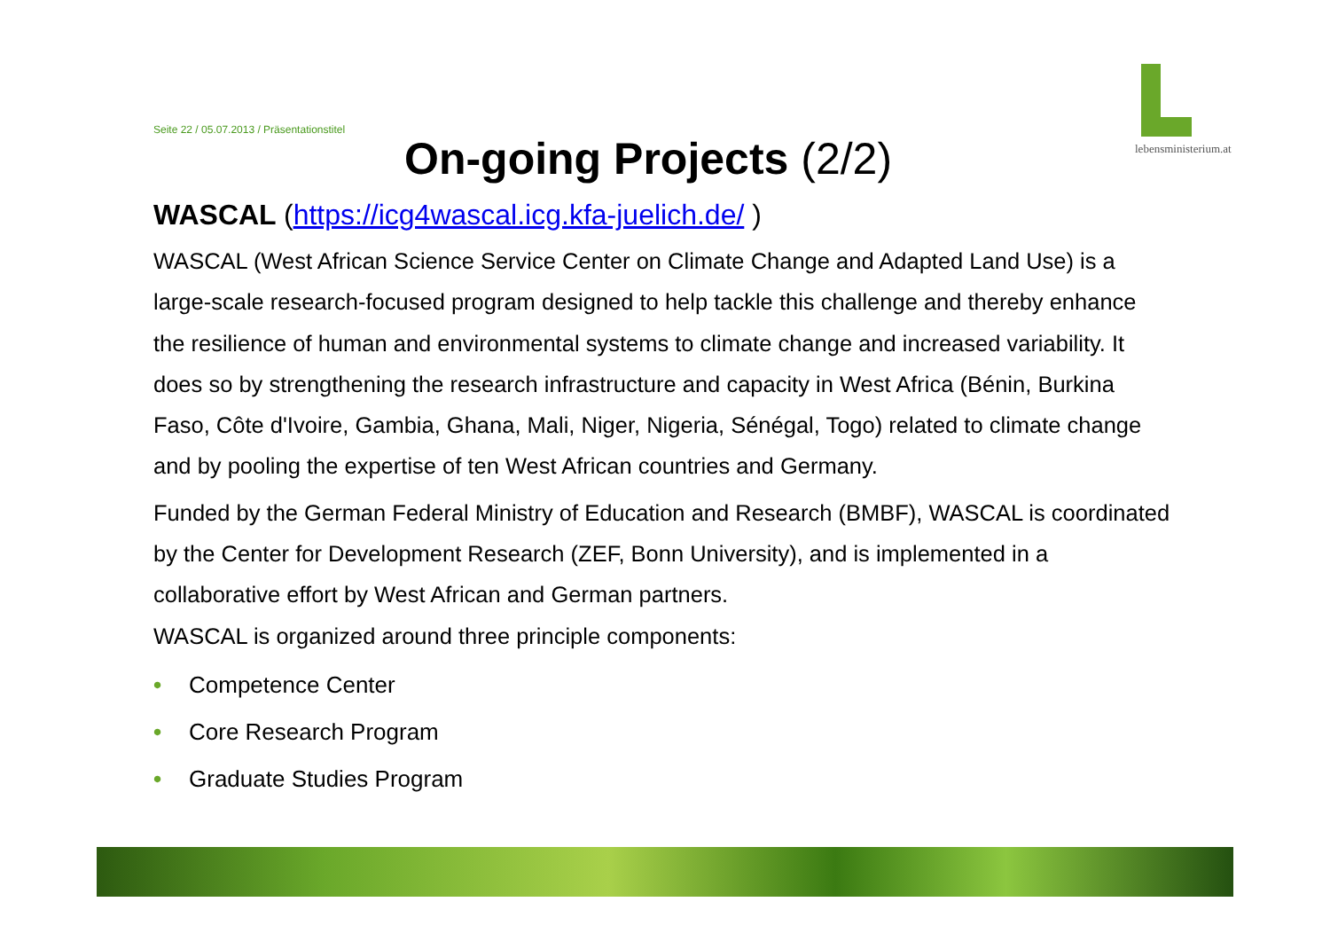lebensministerium.at
Seite 22 / 05.07.2013 / Präsentationstitel
On-going Projects (2/2)
WASCAL (https://icg4wascal.icg.kfa-juelich.de/ )
WASCAL (West African Science Service Center on Climate Change and Adapted Land Use) is a large-scale research-focused program designed to help tackle this challenge and thereby enhance the resilience of human and environmental systems to climate change and increased variability. It does so by strengthening the research infrastructure and capacity in West Africa (Bénin, Burkina Faso, Côte d'Ivoire, Gambia, Ghana, Mali, Niger, Nigeria, Sénégal, Togo) related to climate change and by pooling the expertise of ten West African countries and Germany.
Funded by the German Federal Ministry of Education and Research (BMBF), WASCAL is coordinated by the Center for Development Research (ZEF, Bonn University), and is implemented in a collaborative effort by West African and German partners.
WASCAL is organized around three principle components:
• Competence Center
• Core Research Program
• Graduate Studies Program